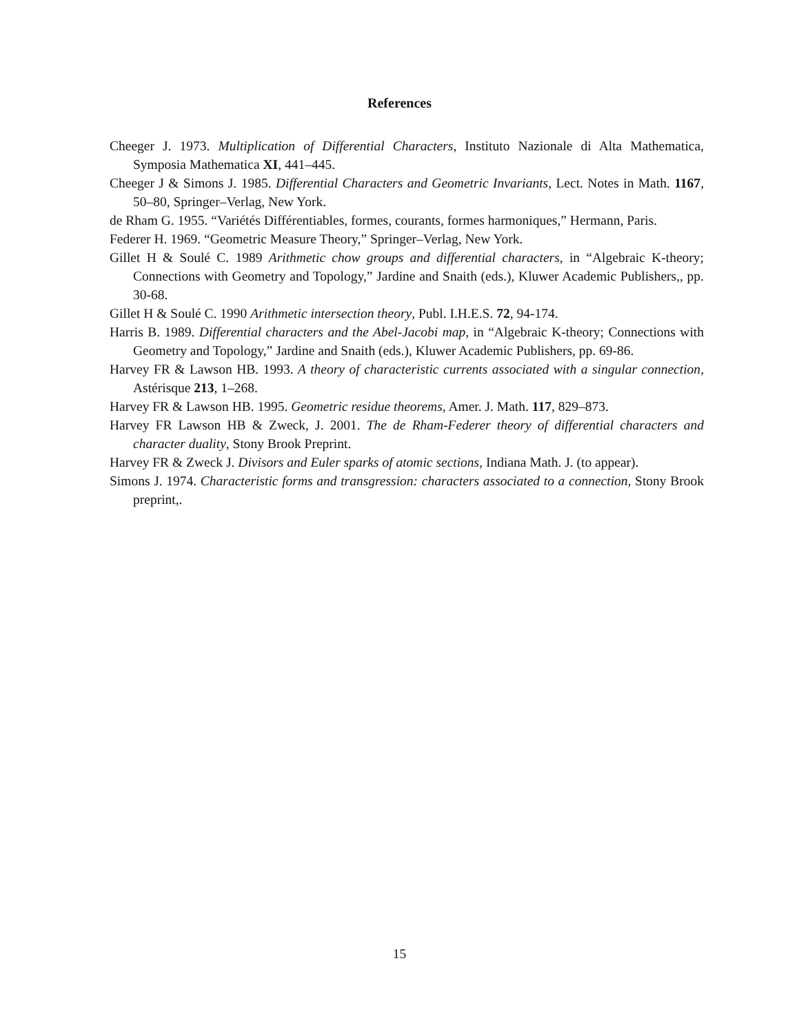References
Cheeger J. 1973. Multiplication of Differential Characters, Instituto Nazionale di Alta Mathematica, Symposia Mathematica XI, 441–445.
Cheeger J & Simons J. 1985. Differential Characters and Geometric Invariants, Lect. Notes in Math. 1167, 50–80, Springer–Verlag, New York.
de Rham G. 1955. “Variétés Différentiables, formes, courants, formes harmoniques,” Hermann, Paris.
Federer H. 1969. “Geometric Measure Theory,” Springer–Verlag, New York.
Gillet H & Soulé C. 1989 Arithmetic chow groups and differential characters, in “Algebraic K-theory; Connections with Geometry and Topology,” Jardine and Snaith (eds.), Kluwer Academic Publishers,, pp. 30-68.
Gillet H & Soulé C. 1990 Arithmetic intersection theory, Publ. I.H.E.S. 72, 94-174.
Harris B. 1989. Differential characters and the Abel-Jacobi map, in “Algebraic K-theory; Connections with Geometry and Topology,” Jardine and Snaith (eds.), Kluwer Academic Publishers, pp. 69-86.
Harvey FR & Lawson HB. 1993. A theory of characteristic currents associated with a singular connection, Astérisque 213, 1–268.
Harvey FR & Lawson HB. 1995. Geometric residue theorems, Amer. J. Math. 117, 829–873.
Harvey FR Lawson HB & Zweck, J. 2001. The de Rham-Federer theory of differential characters and character duality, Stony Brook Preprint.
Harvey FR & Zweck J. Divisors and Euler sparks of atomic sections, Indiana Math. J. (to appear).
Simons J. 1974. Characteristic forms and transgression: characters associated to a connection, Stony Brook preprint,.
15